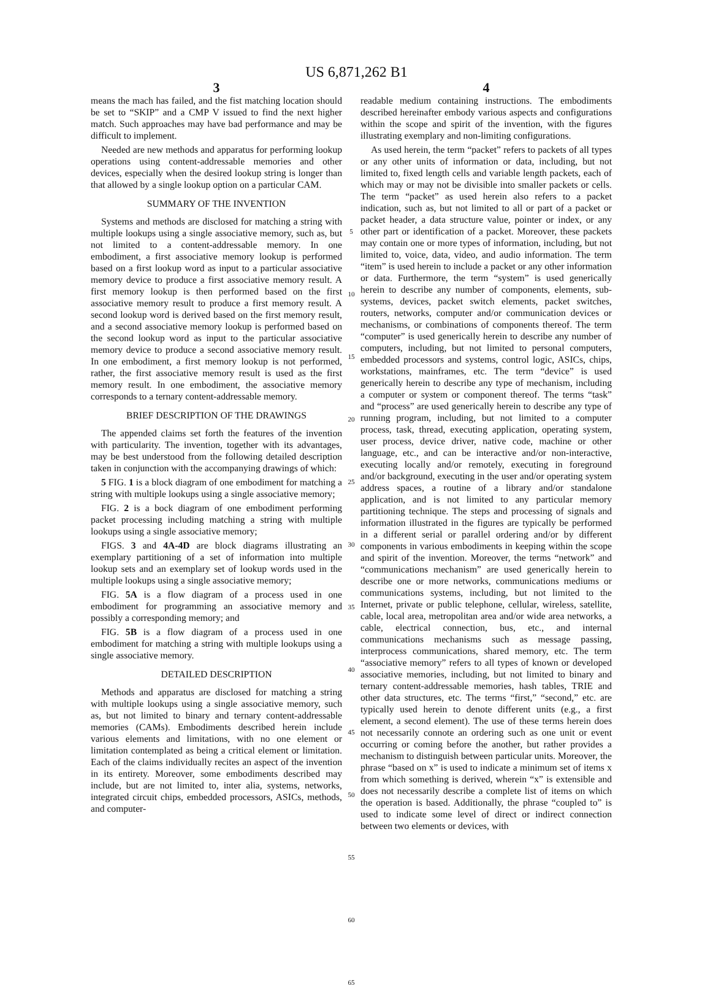US 6,871,262 B1
3
means the mach has failed, and the fist matching location should be set to “SKIP” and a CMP V issued to find the next higher match. Such approaches may have bad performance and may be difficult to implement.
Needed are new methods and apparatus for performing lookup operations using content-addressable memories and other devices, especially when the desired lookup string is longer than that allowed by a single lookup option on a particular CAM.
SUMMARY OF THE INVENTION
Systems and methods are disclosed for matching a string with multiple lookups using a single associative memory, such as, but not limited to a content-addressable memory. In one embodiment, a first associative memory lookup is performed based on a first lookup word as input to a particular associative memory device to produce a first associative memory result. A first memory lookup is then performed based on the first associative memory result to produce a first memory result. A second lookup word is derived based on the first memory result, and a second associative memory lookup is performed based on the second lookup word as input to the particular associative memory device to produce a second associative memory result. In one embodiment, a first memory lookup is not performed, rather, the first associative memory result is used as the first memory result. In one embodiment, the associative memory corresponds to a ternary content-addressable memory.
BRIEF DESCRIPTION OF THE DRAWINGS
The appended claims set forth the features of the invention with particularity. The invention, together with its advantages, may be best understood from the following detailed description taken in conjunction with the accompanying drawings of which:
5 FIG. 1 is a block diagram of one embodiment for matching a string with multiple lookups using a single associative memory;
FIG. 2 is a bock diagram of one embodiment performing packet processing including matching a string with multiple lookups using a single associative memory;
FIGS. 3 and 4A-4D are block diagrams illustrating an exemplary partitioning of a set of information into multiple lookup sets and an exemplary set of lookup words used in the multiple lookups using a single associative memory;
FIG. 5A is a flow diagram of a process used in one embodiment for programming an associative memory and possibly a corresponding memory; and
FIG. 5B is a flow diagram of a process used in one embodiment for matching a string with multiple lookups using a single associative memory.
DETAILED DESCRIPTION
Methods and apparatus are disclosed for matching a string with multiple lookups using a single associative memory, such as, but not limited to binary and ternary content-addressable memories (CAMs). Embodiments described herein include various elements and limitations, with no one element or limitation contemplated as being a critical element or limitation. Each of the claims individually recites an aspect of the invention in its entirety. Moreover, some embodiments described may include, but are not limited to, inter alia, systems, networks, integrated circuit chips, embedded processors, ASICs, methods, and computer-
5
10
15
20
25
30
35
40
45
50
55
60
65
4
readable medium containing instructions. The embodiments described hereinafter embody various aspects and configurations within the scope and spirit of the invention, with the figures illustrating exemplary and non-limiting configurations.
As used herein, the term “packet” refers to packets of all types or any other units of information or data, including, but not limited to, fixed length cells and variable length packets, each of which may or may not be divisible into smaller packets or cells. The term “packet” as used herein also refers to a packet indication, such as, but not limited to all or part of a packet or packet header, a data structure value, pointer or index, or any other part or identification of a packet. Moreover, these packets may contain one or more types of information, including, but not limited to, voice, data, video, and audio information. The term “item” is used herein to include a packet or any other information or data. Furthermore, the term “system” is used generically herein to describe any number of components, elements, sub-systems, devices, packet switch elements, packet switches, routers, networks, computer and/or communication devices or mechanisms, or combinations of components thereof. The term “computer” is used generically herein to describe any number of computers, including, but not limited to personal computers, embedded processors and systems, control logic, ASICs, chips, workstations, mainframes, etc. The term “device” is used generically herein to describe any type of mechanism, including a computer or system or component thereof. The terms “task” and “process” are used generically herein to describe any type of running program, including, but not limited to a computer process, task, thread, executing application, operating system, user process, device driver, native code, machine or other language, etc., and can be interactive and/or non-interactive, executing locally and/or remotely, executing in foreground and/or background, executing in the user and/or operating system address spaces, a routine of a library and/or standalone application, and is not limited to any particular memory partitioning technique. The steps and processing of signals and information illustrated in the figures are typically be performed in a different serial or parallel ordering and/or by different components in various embodiments in keeping within the scope and spirit of the invention. Moreover, the terms “network” and “communications mechanism” are used generically herein to describe one or more networks, communications mediums or communications systems, including, but not limited to the Internet, private or public telephone, cellular, wireless, satellite, cable, local area, metropolitan area and/or wide area networks, a cable, electrical connection, bus, etc., and internal communications mechanisms such as message passing, interprocess communications, shared memory, etc. The term “associative memory” refers to all types of known or developed associative memories, including, but not limited to binary and ternary content-addressable memories, hash tables, TRIE and other data structures, etc. The terms “first,” “second,” etc. are typically used herein to denote different units (e.g., a first element, a second element). The use of these terms herein does not necessarily connote an ordering such as one unit or event occurring or coming before the another, but rather provides a mechanism to distinguish between particular units. Moreover, the phrase “based on x” is used to indicate a minimum set of items x from which something is derived, wherein “x” is extensible and does not necessarily describe a complete list of items on which the operation is based. Additionally, the phrase “coupled to” is used to indicate some level of direct or indirect connection between two elements or devices, with